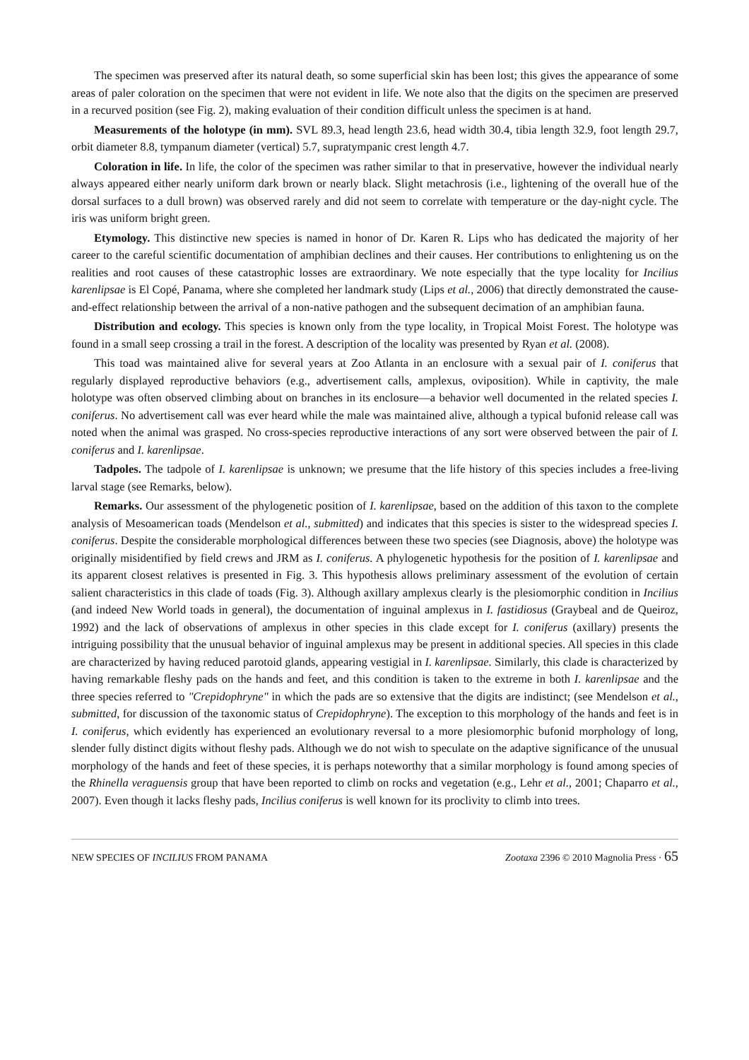The specimen was preserved after its natural death, so some superficial skin has been lost; this gives the appearance of some areas of paler coloration on the specimen that were not evident in life. We note also that the digits on the specimen are preserved in a recurved position (see Fig. 2), making evaluation of their condition difficult unless the specimen is at hand.
Measurements of the holotype (in mm). SVL 89.3, head length 23.6, head width 30.4, tibia length 32.9, foot length 29.7, orbit diameter 8.8, tympanum diameter (vertical) 5.7, supratympanic crest length 4.7.
Coloration in life. In life, the color of the specimen was rather similar to that in preservative, however the individual nearly always appeared either nearly uniform dark brown or nearly black. Slight metachrosis (i.e., lightening of the overall hue of the dorsal surfaces to a dull brown) was observed rarely and did not seem to correlate with temperature or the day-night cycle. The iris was uniform bright green.
Etymology. This distinctive new species is named in honor of Dr. Karen R. Lips who has dedicated the majority of her career to the careful scientific documentation of amphibian declines and their causes. Her contributions to enlightening us on the realities and root causes of these catastrophic losses are extraordinary. We note especially that the type locality for Incilius karenlipsae is El Copé, Panama, where she completed her landmark study (Lips et al., 2006) that directly demonstrated the cause-and-effect relationship between the arrival of a non-native pathogen and the subsequent decimation of an amphibian fauna.
Distribution and ecology. This species is known only from the type locality, in Tropical Moist Forest. The holotype was found in a small seep crossing a trail in the forest. A description of the locality was presented by Ryan et al. (2008).
This toad was maintained alive for several years at Zoo Atlanta in an enclosure with a sexual pair of I. coniferus that regularly displayed reproductive behaviors (e.g., advertisement calls, amplexus, oviposition). While in captivity, the male holotype was often observed climbing about on branches in its enclosure—a behavior well documented in the related species I. coniferus. No advertisement call was ever heard while the male was maintained alive, although a typical bufonid release call was noted when the animal was grasped. No cross-species reproductive interactions of any sort were observed between the pair of I. coniferus and I. karenlipsae.
Tadpoles. The tadpole of I. karenlipsae is unknown; we presume that the life history of this species includes a free-living larval stage (see Remarks, below).
Remarks. Our assessment of the phylogenetic position of I. karenlipsae, based on the addition of this taxon to the complete analysis of Mesoamerican toads (Mendelson et al., submitted) and indicates that this species is sister to the widespread species I. coniferus. Despite the considerable morphological differences between these two species (see Diagnosis, above) the holotype was originally misidentified by field crews and JRM as I. coniferus. A phylogenetic hypothesis for the position of I. karenlipsae and its apparent closest relatives is presented in Fig. 3. This hypothesis allows preliminary assessment of the evolution of certain salient characteristics in this clade of toads (Fig. 3). Although axillary amplexus clearly is the plesiomorphic condition in Incilius (and indeed New World toads in general), the documentation of inguinal amplexus in I. fastidiosus (Graybeal and de Queiroz, 1992) and the lack of observations of amplexus in other species in this clade except for I. coniferus (axillary) presents the intriguing possibility that the unusual behavior of inguinal amplexus may be present in additional species. All species in this clade are characterized by having reduced parotoid glands, appearing vestigial in I. karenlipsae. Similarly, this clade is characterized by having remarkable fleshy pads on the hands and feet, and this condition is taken to the extreme in both I. karenlipsae and the three species referred to "Crepidophryne" in which the pads are so extensive that the digits are indistinct; (see Mendelson et al., submitted, for discussion of the taxonomic status of Crepidophryne). The exception to this morphology of the hands and feet is in I. coniferus, which evidently has experienced an evolutionary reversal to a more plesiomorphic bufonid morphology of long, slender fully distinct digits without fleshy pads. Although we do not wish to speculate on the adaptive significance of the unusual morphology of the hands and feet of these species, it is perhaps noteworthy that a similar morphology is found among species of the Rhinella veraguensis group that have been reported to climb on rocks and vegetation (e.g., Lehr et al., 2001; Chaparro et al., 2007). Even though it lacks fleshy pads, Incilius coniferus is well known for its proclivity to climb into trees.
NEW SPECIES OF INCILIUS FROM PANAMA Zootaxa 2396 © 2010 Magnolia Press · 65